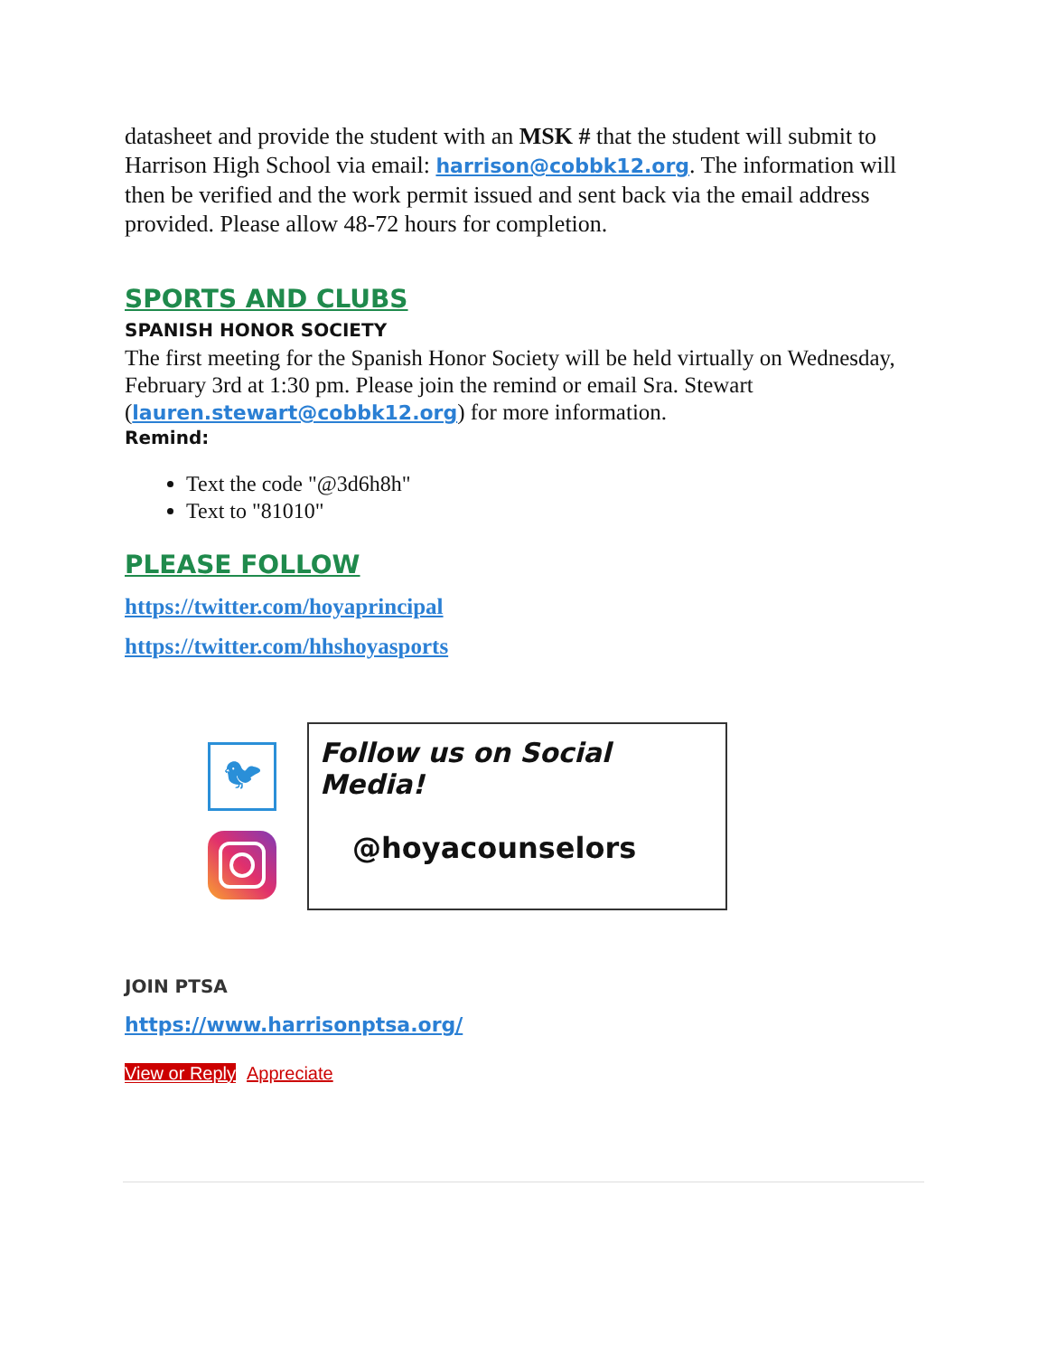datasheet and provide the student with an MSK # that the student will submit to Harrison High School via email: harrison@cobbk12.org. The information will then be verified and the work permit issued and sent back via the email address provided. Please allow 48-72 hours for completion.
SPORTS AND CLUBS
SPANISH HONOR SOCIETY
The first meeting for the Spanish Honor Society will be held virtually on Wednesday, February 3rd at 1:30 pm. Please join the remind or email Sra. Stewart (lauren.stewart@cobbk12.org) for more information.
Remind:
Text the code "@3d6h8h"
Text to "81010"
PLEASE FOLLOW
https://twitter.com/hoyaprincipal
https://twitter.com/hhshoyasports
🐦︎
Follow us on Social Media!
@hoyacounselors
JOIN PTSA
https://www.harrisonptsa.org/
View or Reply Appreciate